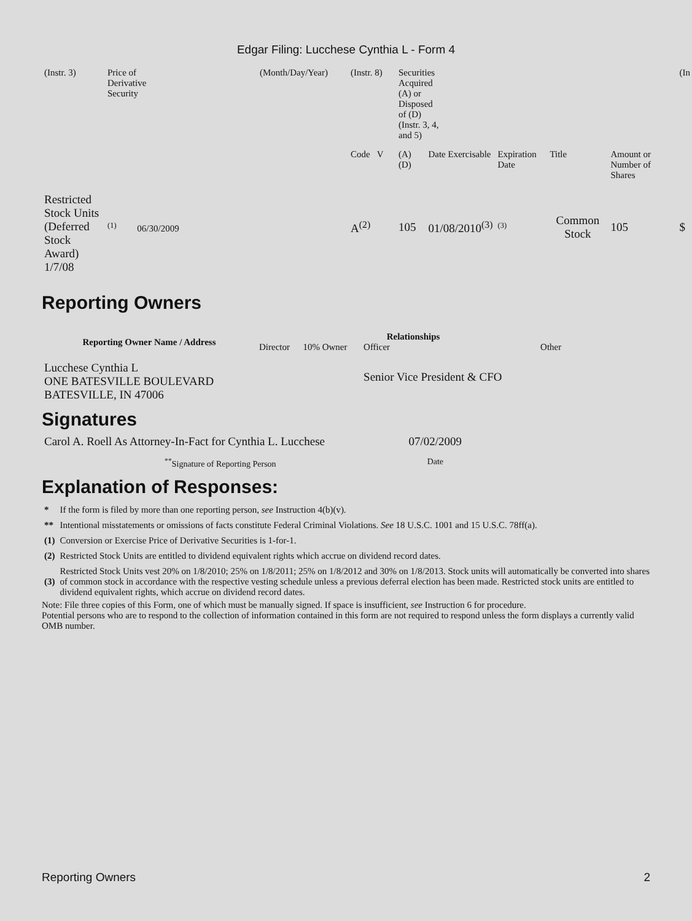Edgar Filing: Lucchese Cynthia L - Form 4
| (Instr. 3) | Price of Derivative Security | (Month/Day/Year) | (Instr. 8) | Securities Acquired (A) or Disposed of (D) (Instr. 3, 4, and 5) | | | | | (In |
| | | | Code V | (A) (D) | Date Exercisable | Expiration Date | Title | Amount or Number of Shares | |
| Restricted Stock Units (Deferred Stock Award) 1/7/08 | <sup>(1)</sup> 06/30/2009 | | A<sup>(2)</sup> | 105 | 01/08/2010<sup>(3)</sup> | <sup>(3)</sup> | Common Stock | 105 | $ |
Reporting Owners
| Reporting Owner Name / Address | Relationships | | | |
| --- | --- | --- | --- | --- |
| | Director | 10% Owner | Officer | Other |
| Lucchese Cynthia L ONE BATESVILLE BOULEVARD BATESVILLE, IN 47006 | | | Senior Vice President & CFO | |
Signatures
| Carol A. Roell As Attorney-In-Fact for Cynthia L. Lucchese | 07/02/2009 |
| <sup>**</sup> Signature of Reporting Person | Date |
Explanation of Responses:
| * | If the form is filed by more than one reporting person, see Instruction 4(b)(v). |
| ** | Intentional misstatements or omissions of facts constitute Federal Criminal Violations. See 18 U.S.C. 1001 and 15 U.S.C. 78ff(a). |
| (1) | Conversion or Exercise Price of Derivative Securities is 1-for-1. |
| (2) | Restricted Stock Units are entitled to dividend equivalent rights which accrue on dividend record dates. |
| (3) | Restricted Stock Units vest 20% on 1/8/2010; 25% on 1/8/2011; 25% on 1/8/2012 and 30% on 1/8/2013. Stock units will automatically be converted into shares of common stock in accordance with the respective vesting schedule unless a previous deferral election has been made. Restricted stock units are entitled to dividend equivalent rights, which accrue on dividend record dates. |
Note: File three copies of this Form, one of which must be manually signed. If space is insufficient, see Instruction 6 for procedure.
Potential persons who are to respond to the collection of information contained in this form are not required to respond unless the form displays a currently valid OMB number.
Reporting Owners 2